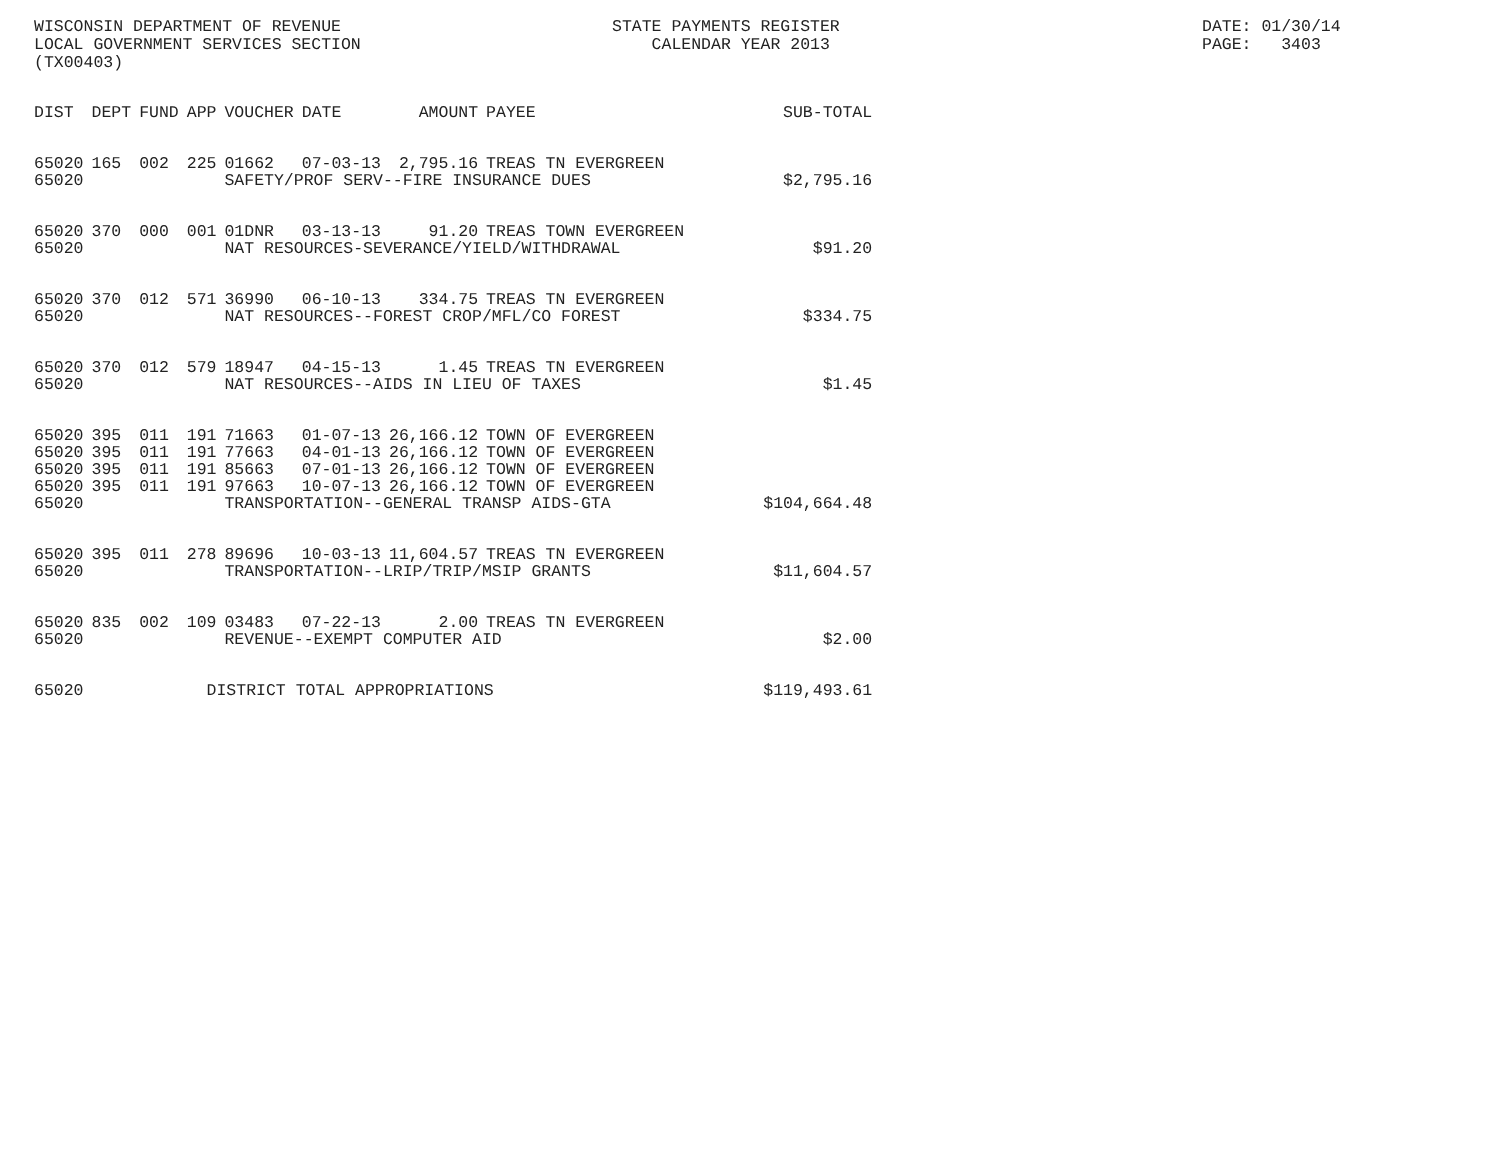WISCONSIN DEPARTMENT OF REVENUE LOCAL GOVERNMENT SERVICES SECTION (TX00403)
STATE PAYMENTS REGISTER CALENDAR YEAR 2013
DATE: 01/30/14 PAGE: 3403
| DIST | DEPT | FUND | APP | VOUCHER | DATE | AMOUNT | PAYEE | SUB-TOTAL |
| --- | --- | --- | --- | --- | --- | --- | --- | --- |
| 65020 | 165 | 002 | 225 | 01662 | 07-03-13 | 2,795.16 | TREAS TN EVERGREEN | |
| 65020 | | | | SAFETY/PROF SERV--FIRE INSURANCE DUES | | | | $2,795.16 |
| 65020 | 370 | 000 | 001 | 01DNR | 03-13-13 | 91.20 | TREAS TOWN EVERGREEN | |
| 65020 | | | | NAT RESOURCES-SEVERANCE/YIELD/WITHDRAWAL | | | | $91.20 |
| 65020 | 370 | 012 | 571 | 36990 | 06-10-13 | 334.75 | TREAS TN EVERGREEN | |
| 65020 | | | | NAT RESOURCES--FOREST CROP/MFL/CO FOREST | | | | $334.75 |
| 65020 | 370 | 012 | 579 | 18947 | 04-15-13 | 1.45 | TREAS TN EVERGREEN | |
| 65020 | | | | NAT RESOURCES--AIDS IN LIEU OF TAXES | | | | $1.45 |
| 65020 | 395 | 011 | 191 | 71663 | 01-07-13 | 26,166.12 | TOWN OF EVERGREEN | |
| 65020 | 395 | 011 | 191 | 77663 | 04-01-13 | 26,166.12 | TOWN OF EVERGREEN | |
| 65020 | 395 | 011 | 191 | 85663 | 07-01-13 | 26,166.12 | TOWN OF EVERGREEN | |
| 65020 | 395 | 011 | 191 | 97663 | 10-07-13 | 26,166.12 | TOWN OF EVERGREEN | |
| 65020 | | | | TRANSPORTATION--GENERAL TRANSP AIDS-GTA | | | | $104,664.48 |
| 65020 | 395 | 011 | 278 | 89696 | 10-03-13 | 11,604.57 | TREAS TN EVERGREEN | |
| 65020 | | | | TRANSPORTATION--LRIP/TRIP/MSIP GRANTS | | | | $11,604.57 |
| 65020 | 835 | 002 | 109 | 03483 | 07-22-13 | 2.00 | TREAS TN EVERGREEN | |
| 65020 | | | | REVENUE--EXEMPT COMPUTER AID | | | | $2.00 |
| 65020 | | | DISTRICT TOTAL APPROPRIATIONS | | | | | $119,493.61 |